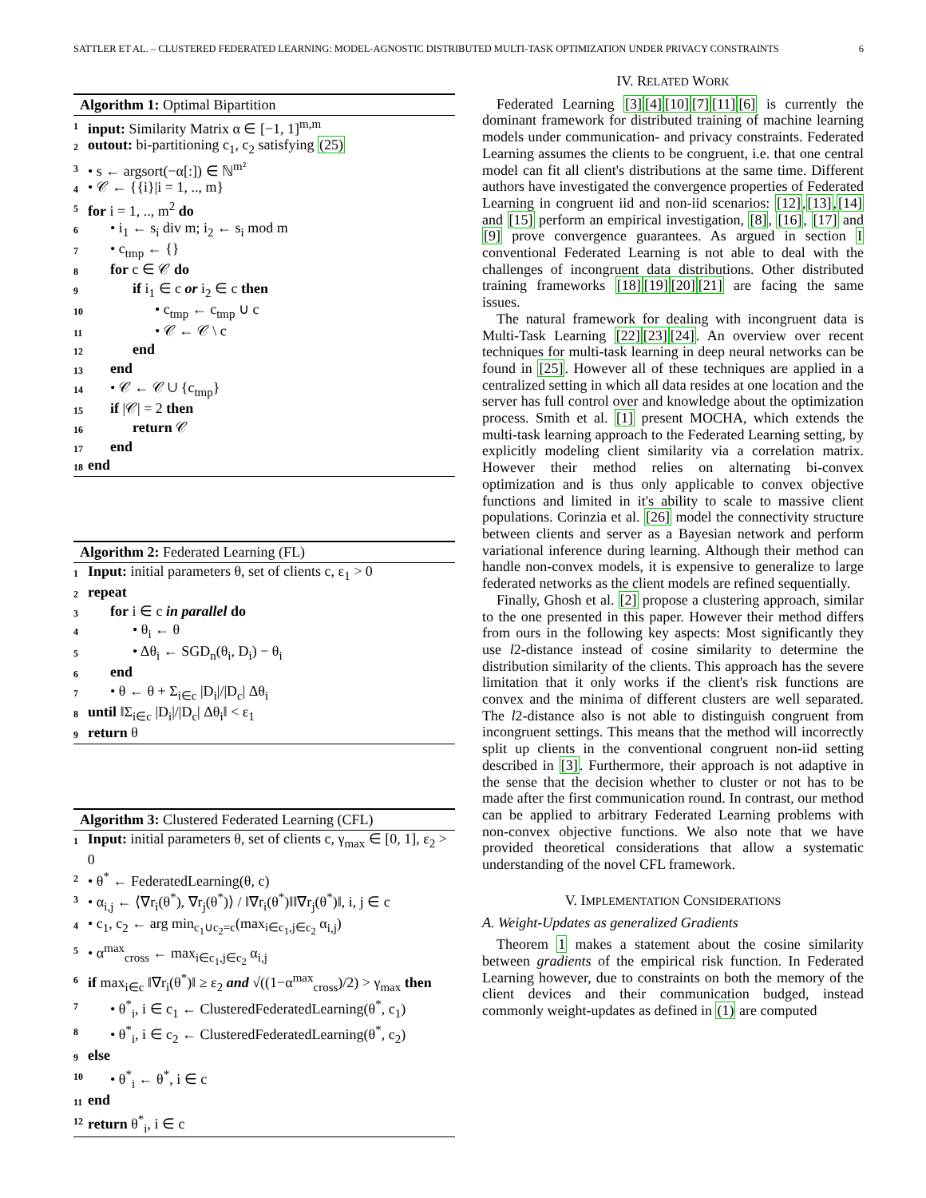SATTLER ET AL. – CLUSTERED FEDERATED LEARNING: MODEL-AGNOSTIC DISTRIBUTED MULTI-TASK OPTIMIZATION UNDER PRIVACY CONSTRAINTS 6
Algorithm 1: Optimal Bipartition
1 input: Similarity Matrix α ∈ [−1, 1]<sup>m,m</sup>
2 outout: bi-partitioning c<sub>1</sub>, c<sub>2</sub> satisfying (25)
3 • s ← argsort(−α[:]) ∈ ℕ<sup>m²</sup>
4 • 𝒞 ← {{i}|i = 1, .., m}
5 for i = 1, .., m<sup>2</sup> do
6 • i<sub>1</sub> ← s<sub>i</sub> div m; i<sub>2</sub> ← s<sub>i</sub> mod m
7 • c<sub>tmp</sub> ← {}
8 for c ∈ 𝒞 do
9 if i<sub>1</sub> ∈ c or i<sub>2</sub> ∈ c then
10 • c<sub>tmp</sub> ← c<sub>tmp</sub> ∪ c
11 • 𝒞 ← 𝒞 \ c
12 end
13 end
14 • 𝒞 ← 𝒞 ∪ {c<sub>tmp</sub>}
15 if |𝒞| = 2 then
16 return 𝒞
17 end
18 end
Algorithm 2: Federated Learning (FL)
1 Input: initial parameters θ, set of clients c, ε<sub>1</sub> > 0
2 repeat
3 for i ∈ c in parallel do
4 • θ<sub>i</sub> ← θ
5 • Δθ<sub>i</sub> ← SGD<sub>n</sub>(θ<sub>i</sub>, D<sub>i</sub>) − θ<sub>i</sub>
6 end
7 • θ ← θ + Σ<sub>i∈c</sub> |D<sub>i</sub>|/|D<sub>c</sub>| Δθ<sub>i</sub>
8 until ‖Σ<sub>i∈c</sub> |D<sub>i</sub>|/|D<sub>c</sub>| Δθ<sub>i</sub>‖ < ε<sub>1</sub>
9 return θ
Algorithm 3: Clustered Federated Learning (CFL)
1 Input: initial parameters θ, set of clients c, γ<sub>max</sub> ∈ [0, 1], ε<sub>2</sub> > 0
2 • θ<sup>*</sup> ← FederatedLearning(θ, c)
3 • α<sub>i,j</sub> ← ⟨∇r<sub>i</sub>(θ<sup>*</sup>), ∇r<sub>j</sub>(θ<sup>*</sup>)⟩ / ‖∇r<sub>i</sub>(θ<sup>*</sup>)‖‖∇r<sub>j</sub>(θ<sup>*</sup>)‖, i, j ∈ c
4 • c<sub>1</sub>, c<sub>2</sub> ← arg min<sub>c<sub>1</sub>∪c<sub>2</sub>=c</sub>(max<sub>i∈c<sub>1</sub>,j∈c<sub>2</sub></sub> α<sub>i,j</sub>)
5 • α<sup>max</sup><sub>cross</sub> ← max<sub>i∈c<sub>1</sub>,j∈c<sub>2</sub></sub> α<sub>i,j</sub>
6 if max<sub>i∈c</sub> ‖∇r<sub>i</sub>(θ<sup>*</sup>)‖ ≥ ε<sub>2</sub> and √((1−α<sup>max</sup><sub>cross</sub>)/2) > γ<sub>max</sub> then
7 • θ<sup>*</sup><sub>i</sub>, i ∈ c<sub>1</sub> ← ClusteredFederatedLearning(θ<sup>*</sup>, c<sub>1</sub>)
8 • θ<sup>*</sup><sub>i</sub>, i ∈ c<sub>2</sub> ← ClusteredFederatedLearning(θ<sup>*</sup>, c<sub>2</sub>)
9 else
10 • θ<sup>*</sup><sub>i</sub> ← θ<sup>*</sup>, i ∈ c
11 end
12 return θ<sup>*</sup><sub>i</sub>, i ∈ c
IV. RELATED WORK
Federated Learning [3][4][10][7][11][6] is currently the dominant framework for distributed training of machine learning models under communication- and privacy constraints. Federated Learning assumes the clients to be congruent, i.e. that one central model can fit all client's distributions at the same time. Different authors have investigated the convergence properties of Federated Learning in congruent iid and non-iid scenarios: [12],[13],[14] and [15] perform an empirical investigation, [8], [16], [17] and [9] prove convergence guarantees. As argued in section I conventional Federated Learning is not able to deal with the challenges of incongruent data distributions. Other distributed training frameworks [18][19][20][21] are facing the same issues.
The natural framework for dealing with incongruent data is Multi-Task Learning [22][23][24]. An overview over recent techniques for multi-task learning in deep neural networks can be found in [25]. However all of these techniques are applied in a centralized setting in which all data resides at one location and the server has full control over and knowledge about the optimization process. Smith et al. [1] present MOCHA, which extends the multi-task learning approach to the Federated Learning setting, by explicitly modeling client similarity via a correlation matrix. However their method relies on alternating bi-convex optimization and is thus only applicable to convex objective functions and limited in it's ability to scale to massive client populations. Corinzia et al. [26] model the connectivity structure between clients and server as a Bayesian network and perform variational inference during learning. Although their method can handle non-convex models, it is expensive to generalize to large federated networks as the client models are refined sequentially.
Finally, Ghosh et al. [2] propose a clustering approach, similar to the one presented in this paper. However their method differs from ours in the following key aspects: Most significantly they use l2-distance instead of cosine similarity to determine the distribution similarity of the clients. This approach has the severe limitation that it only works if the client's risk functions are convex and the minima of different clusters are well separated. The l2-distance also is not able to distinguish congruent from incongruent settings. This means that the method will incorrectly split up clients in the conventional congruent non-iid setting described in [3]. Furthermore, their approach is not adaptive in the sense that the decision whether to cluster or not has to be made after the first communication round. In contrast, our method can be applied to arbitrary Federated Learning problems with non-convex objective functions. We also note that we have provided theoretical considerations that allow a systematic understanding of the novel CFL framework.
V. IMPLEMENTATION CONSIDERATIONS
A. Weight-Updates as generalized Gradients
Theorem 1 makes a statement about the cosine similarity between gradients of the empirical risk function. In Federated Learning however, due to constraints on both the memory of the client devices and their communication budged, instead commonly weight-updates as defined in (1) are computed